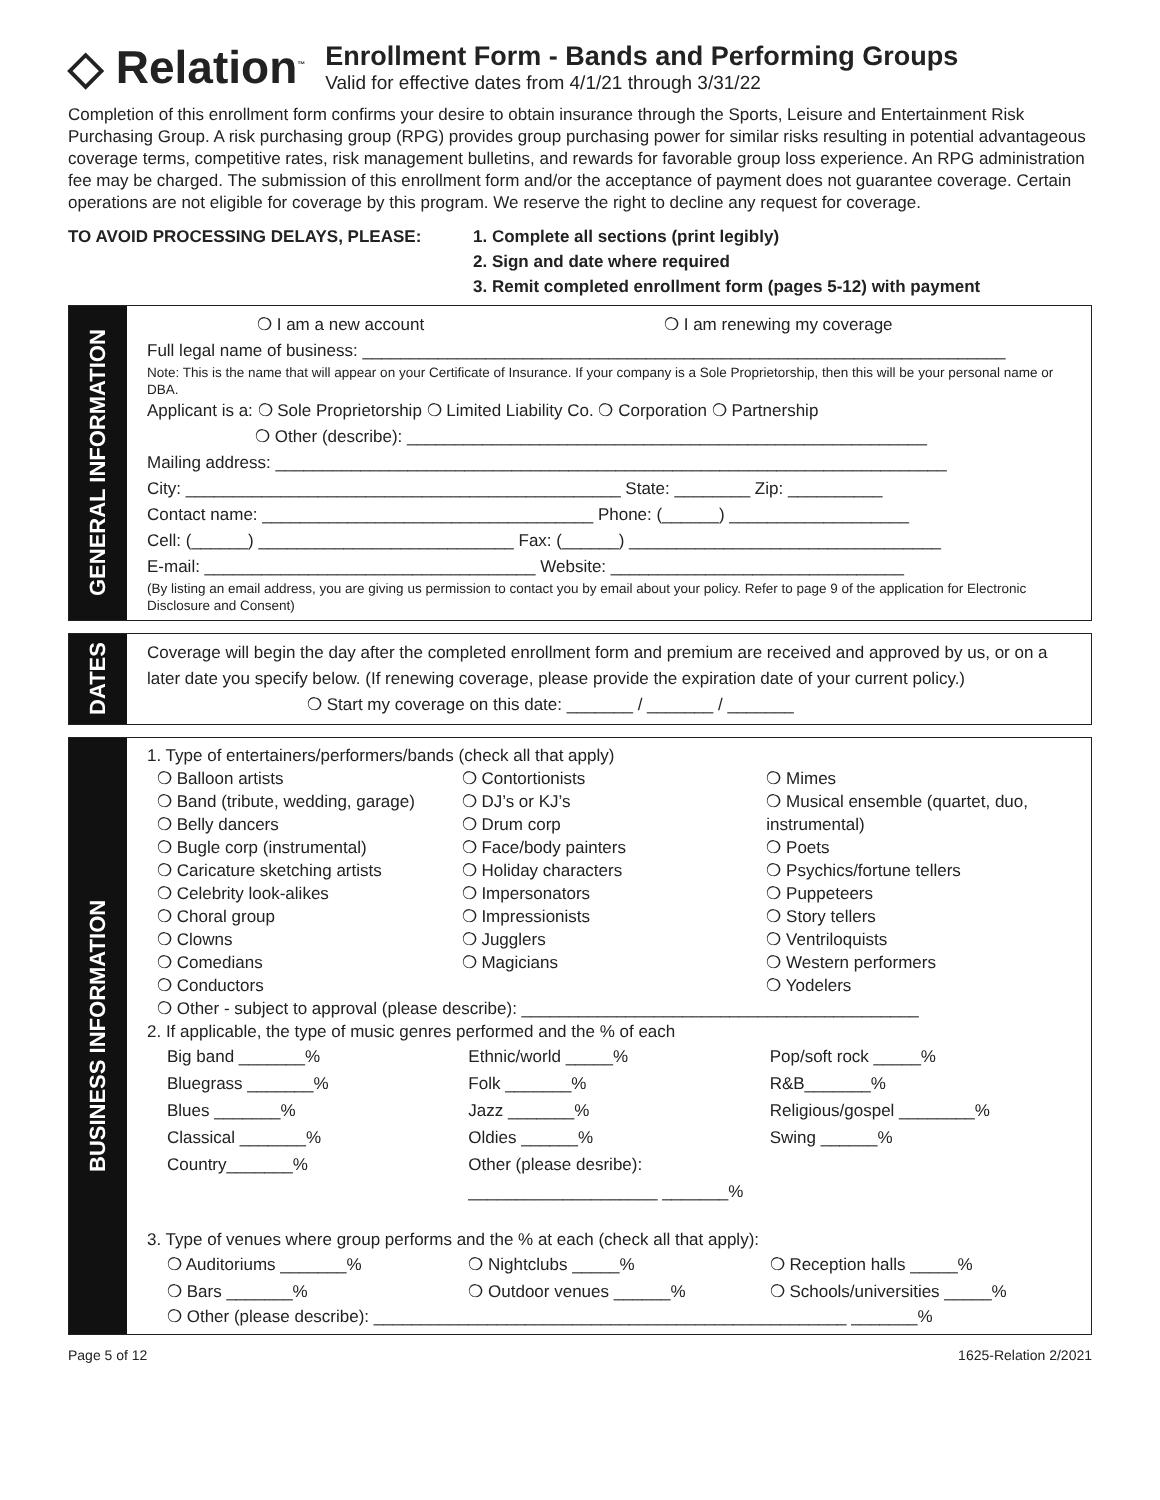◇ Relation<sup>™</sup>
Enrollment Form - Bands and Performing Groups
Valid for effective dates from 4/1/21 through 3/31/22
Completion of this enrollment form confirms your desire to obtain insurance through the Sports, Leisure and Entertainment Risk Purchasing Group. A risk purchasing group (RPG) provides group purchasing power for similar risks resulting in potential advantageous coverage terms, competitive rates, risk management bulletins, and rewards for favorable group loss experience. An RPG administration fee may be charged. The submission of this enrollment form and/or the acceptance of payment does not guarantee coverage. Certain operations are not eligible for coverage by this program. We reserve the right to decline any request for coverage.
TO AVOID PROCESSING DELAYS, PLEASE: 1. Complete all sections (print legibly)
2. Sign and date where required
3. Remit completed enrollment form (pages 5-12) with payment
GENERAL INFORMATION
❍ I am a new account ❍ I am renewing my coverage
Full legal name of business: ____________________________________________________________________
Note: This is the name that will appear on your Certificate of Insurance. If your company is a Sole Proprietorship, then this will be your personal name or DBA.
Applicant is a: ❍ Sole Proprietorship ❍ Limited Liability Co. ❍ Corporation ❍ Partnership
❍ Other (describe): _______________________________________________________
Mailing address: _______________________________________________________________________
City: ______________________________________________ State: ________ Zip: __________
Contact name: ___________________________________ Phone: (______) ___________________
Cell: (______) ___________________________ Fax: (______) _________________________________
E-mail: ___________________________________ Website: _______________________________
(By listing an email address, you are giving us permission to contact you by email about your policy. Refer to page 9 of the application for Electronic Disclosure and Consent)
DATES
Coverage will begin the day after the completed enrollment form and premium are received and approved by us, or on a later date you specify below. (If renewing coverage, please provide the expiration date of your current policy.)
❍ Start my coverage on this date: _______ / _______ / _______
BUSINESS INFORMATION
1. Type of entertainers/performers/bands (check all that apply)
❍ Balloon artists
❍ Band (tribute, wedding, garage)
❍ Belly dancers
❍ Bugle corp (instrumental)
❍ Caricature sketching artists
❍ Celebrity look-alikes
❍ Choral group
❍ Clowns
❍ Comedians
❍ Conductors
❍ Contortionists
❍ DJ’s or KJ’s
❍ Drum corp
❍ Face/body painters
❍ Holiday characters
❍ Impersonators
❍ Impressionists
❍ Jugglers
❍ Magicians
❍ Mimes
❍ Musical ensemble (quartet, duo, instrumental)
❍ Poets
❍ Psychics/fortune tellers
❍ Puppeteers
❍ Story tellers
❍ Ventriloquists
❍ Western performers
❍ Yodelers
❍ Other - subject to approval (please describe): __________________________________________
2. If applicable, the type of music genres performed and the % of each
Big band _______%
Bluegrass _______%
Blues _______%
Classical _______%
Country_______%
Ethnic/world _____%
Folk _______%
Jazz _______%
Oldies ______%
Other (please desribe): ____________________ _______%
Pop/soft rock _____%
R&B_______%
Religious/gospel ________%
Swing ______%
3. Type of venues where group performs and the % at each (check all that apply):
❍ Auditoriums _______%
❍ Bars _______%
❍ Nightclubs _____%
❍ Outdoor venues ______%
❍ Reception halls _____%
❍ Schools/universities _____%
❍ Other (please describe): __________________________________________________ _______%
Page 5 of 12 1625-Relation 2/2021